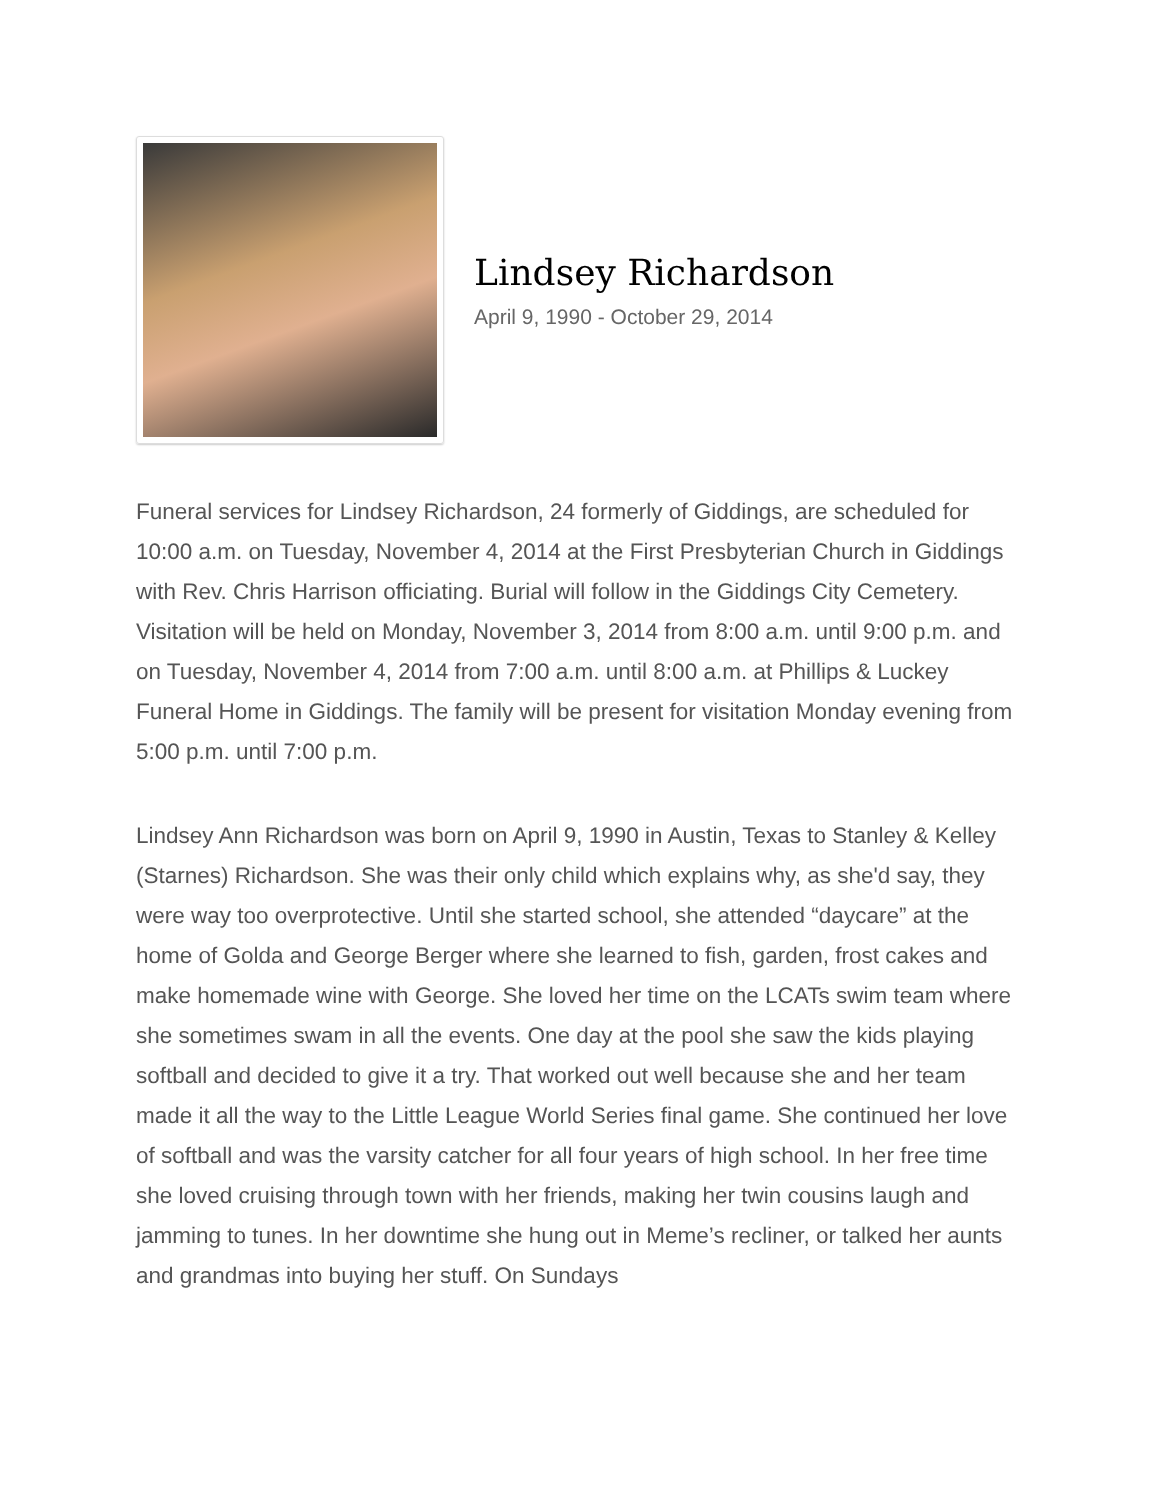Lindsey Richardson
April 9, 1990 - October 29, 2014
Funeral services for Lindsey Richardson, 24 formerly of Giddings, are scheduled for 10:00 a.m. on Tuesday, November 4, 2014 at the First Presbyterian Church in Giddings with Rev. Chris Harrison officiating. Burial will follow in the Giddings City Cemetery. Visitation will be held on Monday, November 3, 2014 from 8:00 a.m. until 9:00 p.m. and on Tuesday, November 4, 2014 from 7:00 a.m. until 8:00 a.m. at Phillips & Luckey Funeral Home in Giddings. The family will be present for visitation Monday evening from 5:00 p.m. until 7:00 p.m.
Lindsey Ann Richardson was born on April 9, 1990 in Austin, Texas to Stanley & Kelley (Starnes) Richardson. She was their only child which explains why, as she'd say, they were way too overprotective. Until she started school, she attended “daycare” at the home of Golda and George Berger where she learned to fish, garden, frost cakes and make homemade wine with George. She loved her time on the LCATs swim team where she sometimes swam in all the events. One day at the pool she saw the kids playing softball and decided to give it a try. That worked out well because she and her team made it all the way to the Little League World Series final game. She continued her love of softball and was the varsity catcher for all four years of high school. In her free time she loved cruising through town with her friends, making her twin cousins laugh and jamming to tunes. In her downtime she hung out in Meme’s recliner, or talked her aunts and grandmas into buying her stuff. On Sundays